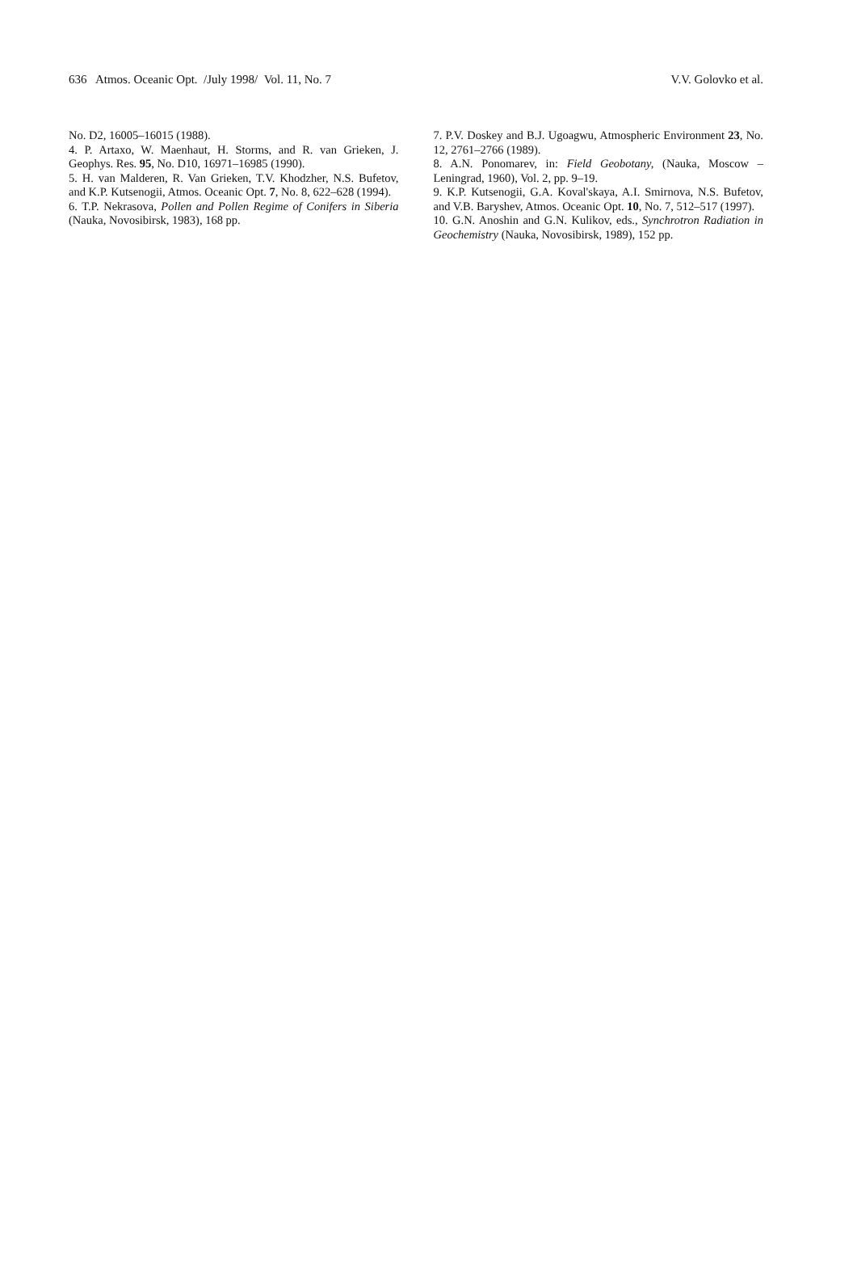636 Atmos. Oceanic Opt. /July 1998/ Vol. 11, No. 7 V.V. Golovko et al.
No. D2, 16005–16015 (1988).
4. P. Artaxo, W. Maenhaut, H. Storms, and R. van Grieken, J. Geophys. Res. 95, No. D10, 16971–16985 (1990).
5. H. van Malderen, R. Van Grieken, T.V. Khodzher, N.S. Bufetov, and K.P. Kutsenogii, Atmos. Oceanic Opt. 7, No. 8, 622–628 (1994).
6. T.P. Nekrasova, Pollen and Pollen Regime of Conifers in Siberia (Nauka, Novosibirsk, 1983), 168 pp.
7. P.V. Doskey and B.J. Ugoagwu, Atmospheric Environment 23, No. 12, 2761–2766 (1989).
8. A.N. Ponomarev, in: Field Geobotany, (Nauka, Moscow – Leningrad, 1960), Vol. 2, pp. 9–19.
9. K.P. Kutsenogii, G.A. Koval'skaya, A.I. Smirnova, N.S. Bufetov, and V.B. Baryshev, Atmos. Oceanic Opt. 10, No. 7, 512–517 (1997).
10. G.N. Anoshin and G.N. Kulikov, eds., Synchrotron Radiation in Geochemistry (Nauka, Novosibirsk, 1989), 152 pp.